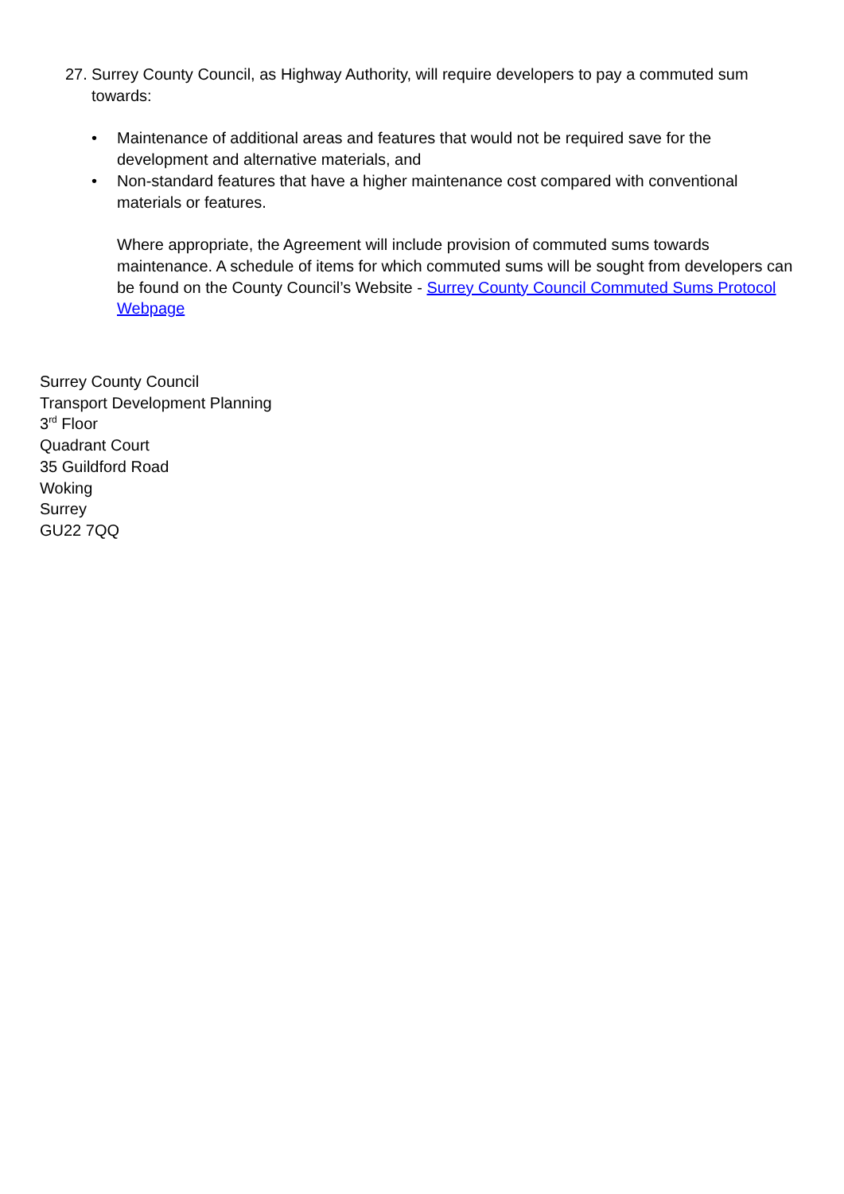27.
Surrey County Council, as Highway Authority, will require developers to pay a commuted sum towards:
• Maintenance of additional areas and features that would not be required save for the development and alternative materials, and
• Non-standard features that have a higher maintenance cost compared with conventional materials or features.
Where appropriate, the Agreement will include provision of commuted sums towards maintenance. A schedule of items for which commuted sums will be sought from developers can be found on the County Council’s Website - Surrey County Council Commuted Sums Protocol Webpage
Surrey County Council
Transport Development Planning
3<sup>rd</sup> Floor
Quadrant Court
35 Guildford Road
Woking
Surrey
GU22 7QQ